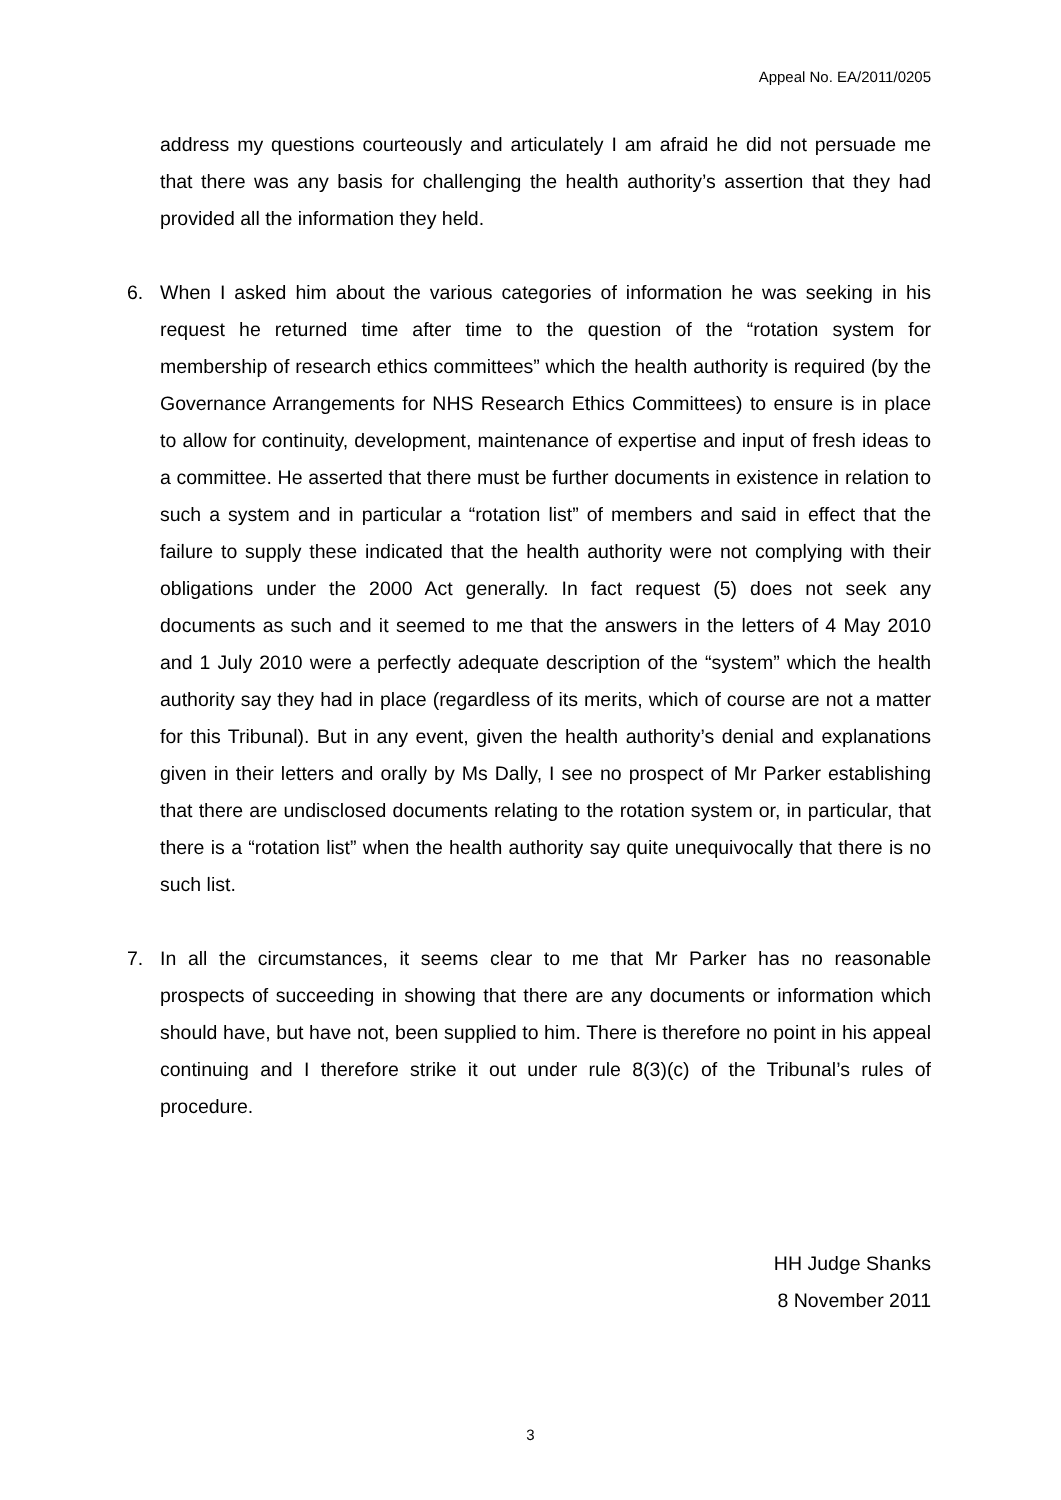Appeal No. EA/2011/0205
address my questions courteously and articulately I am afraid he did not persuade me that there was any basis for challenging the health authority’s assertion that they had provided all the information they held.
6. When I asked him about the various categories of information he was seeking in his request he returned time after time to the question of the “rotation system for membership of research ethics committees” which the health authority is required (by the Governance Arrangements for NHS Research Ethics Committees) to ensure is in place to allow for continuity, development, maintenance of expertise and input of fresh ideas to a committee. He asserted that there must be further documents in existence in relation to such a system and in particular a “rotation list” of members and said in effect that the failure to supply these indicated that the health authority were not complying with their obligations under the 2000 Act generally. In fact request (5) does not seek any documents as such and it seemed to me that the answers in the letters of 4 May 2010 and 1 July 2010 were a perfectly adequate description of the “system” which the health authority say they had in place (regardless of its merits, which of course are not a matter for this Tribunal). But in any event, given the health authority’s denial and explanations given in their letters and orally by Ms Dally, I see no prospect of Mr Parker establishing that there are undisclosed documents relating to the rotation system or, in particular, that there is a “rotation list” when the health authority say quite unequivocally that there is no such list.
7. In all the circumstances, it seems clear to me that Mr Parker has no reasonable prospects of succeeding in showing that there are any documents or information which should have, but have not, been supplied to him. There is therefore no point in his appeal continuing and I therefore strike it out under rule 8(3)(c) of the Tribunal’s rules of procedure.
HH Judge Shanks
8 November 2011
3